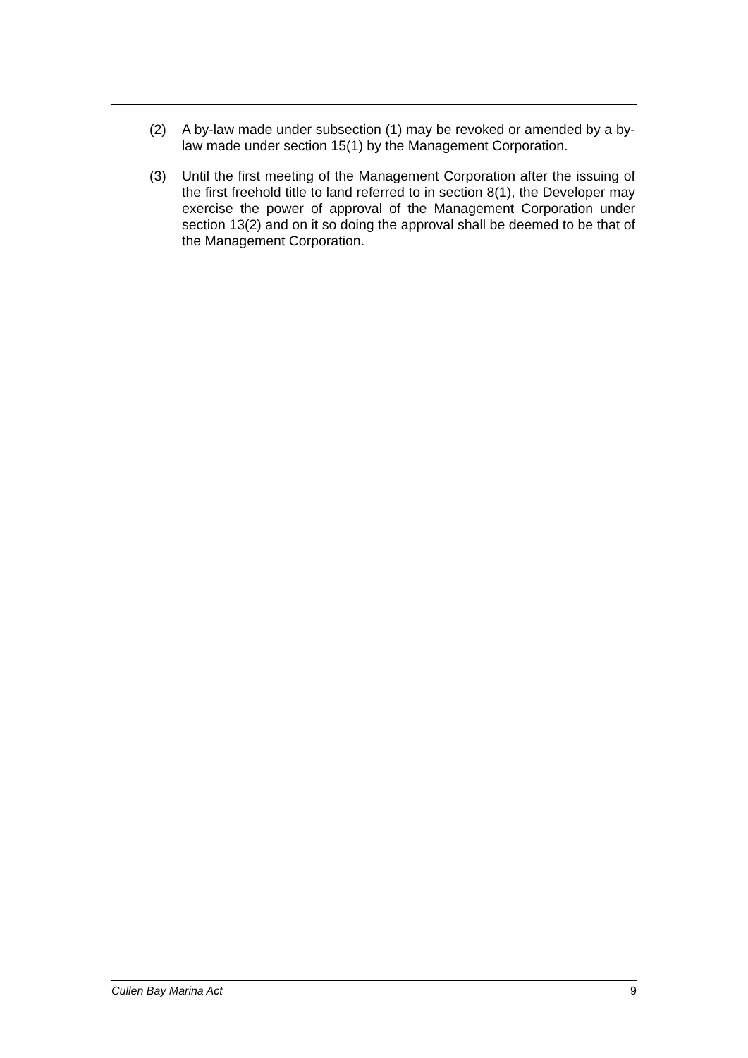(2) A by-law made under subsection (1) may be revoked or amended by a by-law made under section 15(1) by the Management Corporation.
(3) Until the first meeting of the Management Corporation after the issuing of the first freehold title to land referred to in section 8(1), the Developer may exercise the power of approval of the Management Corporation under section 13(2) and on it so doing the approval shall be deemed to be that of the Management Corporation.
Cullen Bay Marina Act 9